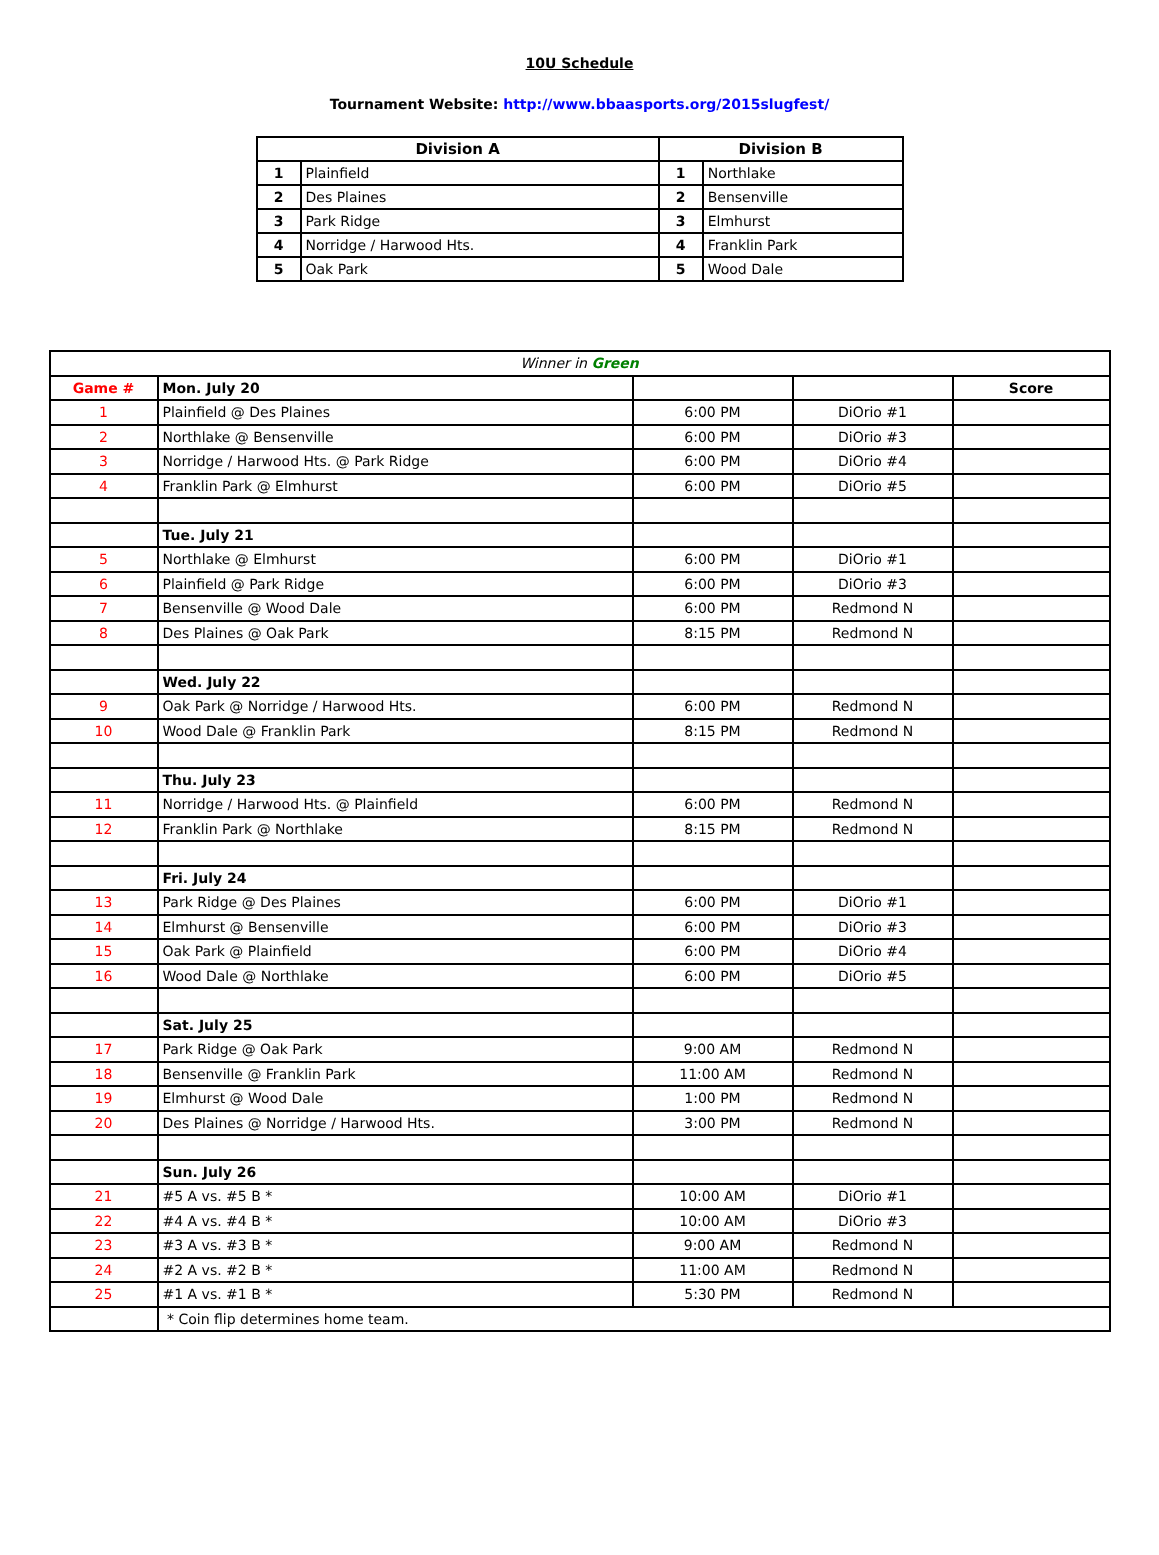10U Schedule
Tournament Website: http://www.bbaasports.org/2015slugfest/
| Division A | | Division B | |
| --- | --- | --- | --- |
| 1 | Plainfield | 1 | Northlake |
| 2 | Des Plaines | 2 | Bensenville |
| 3 | Park Ridge | 3 | Elmhurst |
| 4 | Norridge / Harwood Hts. | 4 | Franklin Park |
| 5 | Oak Park | 5 | Wood Dale |
| Winner in Green | | | | |
| Game # | Mon. July 20 | | | Score |
| 1 | Plainfield @ Des Plaines | 6:00 PM | DiOrio #1 | |
| 2 | Northlake @ Bensenville | 6:00 PM | DiOrio #3 | |
| 3 | Norridge / Harwood Hts. @ Park Ridge | 6:00 PM | DiOrio #4 | |
| 4 | Franklin Park @ Elmhurst | 6:00 PM | DiOrio #5 | |
| | Tue. July 21 | | | |
| 5 | Northlake @ Elmhurst | 6:00 PM | DiOrio #1 | |
| 6 | Plainfield @ Park Ridge | 6:00 PM | DiOrio #3 | |
| 7 | Bensenville @ Wood Dale | 6:00 PM | Redmond N | |
| 8 | Des Plaines @ Oak Park | 8:15 PM | Redmond N | |
| | Wed. July 22 | | | |
| 9 | Oak Park @ Norridge / Harwood Hts. | 6:00 PM | Redmond N | |
| 10 | Wood Dale @ Franklin Park | 8:15 PM | Redmond N | |
| | Thu. July 23 | | | |
| 11 | Norridge / Harwood Hts. @ Plainfield | 6:00 PM | Redmond N | |
| 12 | Franklin Park @ Northlake | 8:15 PM | Redmond N | |
| | Fri. July 24 | | | |
| 13 | Park Ridge @ Des Plaines | 6:00 PM | DiOrio #1 | |
| 14 | Elmhurst @ Bensenville | 6:00 PM | DiOrio #3 | |
| 15 | Oak Park @ Plainfield | 6:00 PM | DiOrio #4 | |
| 16 | Wood Dale @ Northlake | 6:00 PM | DiOrio #5 | |
| | Sat. July 25 | | | |
| 17 | Park Ridge @ Oak Park | 9:00 AM | Redmond N | |
| 18 | Bensenville @ Franklin Park | 11:00 AM | Redmond N | |
| 19 | Elmhurst @ Wood Dale | 1:00 PM | Redmond N | |
| 20 | Des Plaines @ Norridge / Harwood Hts. | 3:00 PM | Redmond N | |
| | Sun. July 26 | | | |
| 21 | #5 A vs. #5 B * | 10:00 AM | DiOrio #1 | |
| 22 | #4 A vs. #4 B * | 10:00 AM | DiOrio #3 | |
| 23 | #3 A vs. #3 B * | 9:00 AM | Redmond N | |
| 24 | #2 A vs. #2 B * | 11:00 AM | Redmond N | |
| 25 | #1 A vs. #1 B * | 5:30 PM | Redmond N | |
| | * Coin flip determines home team. | | | |